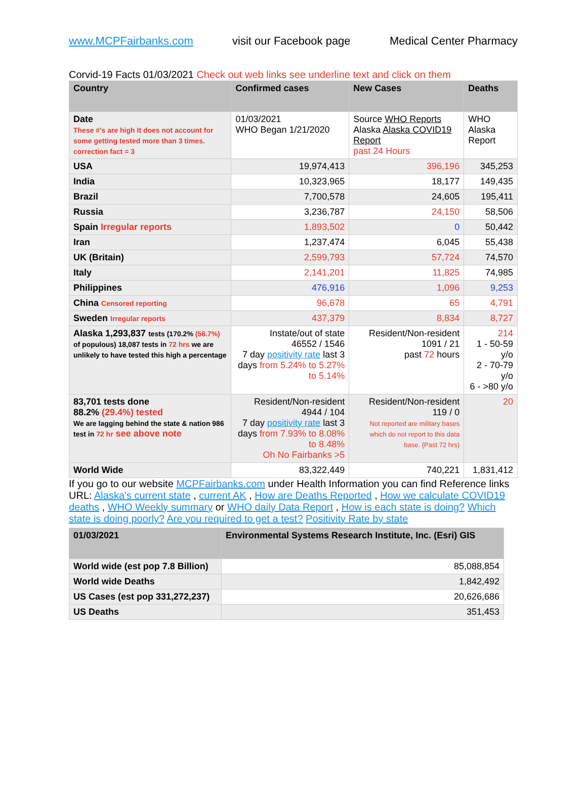www.MCPFairbanks.com visit our Facebook page Medical Center Pharmacy
Corvid-19 Facts 01/03/2021 Check out web links see underline text and click on them
| Country | Confirmed cases | New Cases | Deaths |
| --- | --- | --- | --- |
| Date These #'s are high It does not account for some getting tested more than 3 times. correction fact = 3 | 01/03/2021 WHO Began 1/21/2020 | Source WHO Reports Alaska Alaska COVID19 Report past 24 Hours | WHO Alaska Report |
| USA | 19,974,413 | 396,196 | 345,253 |
| India | 10,323,965 | 18,177 | 149,435 |
| Brazil | 7,700,578 | 24,605 | 195,411 |
| Russia | 3,236,787 | 24,150 | 58,506 |
| Spain Irregular reports | 1,893,502 | 0 | 50,442 |
| Iran | 1,237,474 | 6,045 | 55,438 |
| UK (Britain) | 2,599,793 | 57,724 | 74,570 |
| Italy | 2,141,201 | 11,825 | 74,985 |
| Philippines | 476,916 | 1,096 | 9,253 |
| China Censored reporting | 96,678 | 65 | 4,791 |
| Sweden Irregular reports | 437,379 | 8,834 | 8,727 |
| Alaska 1,293,837 tests (170.2% (56.7%) of populous) 18,087 tests in 72 hrs we are unlikely to have tested this high a percentage | Instate/out of state 46552 / 1546 7 day positivity rate last 3 days from 5.24% to 5.27% to 5.14% | Resident/Non-resident 1091 / 21 past 72 hours | 214 1 - 50-59 y/o 2 - 70-79 y/o 6 - >80 y/o |
| 83,701 tests done 88.2% (29.4%) tested We are lagging behind the state & nation 986 test in 72 hr see above note | Resident/Non-resident 4944 / 104 7 day positivity rate last 3 days from 7.93% to 8.08% to 8.48% Oh No Fairbanks >5 | Resident/Non-resident 119 / 0 Not reported are military bases which do not report to this data base. {Past 72 hrs) | 20 |
| World Wide | 83,322,449 | 740,221 | 1,831,412 |
If you go to our website MCPFairbanks.com under Health Information you can find Reference links URL: Alaska's current state , current AK , How are Deaths Reported , How we calculate COVID19 deaths , WHO Weekly summary or WHO daily Data Report , How is each state is doing? Which state is doing poorly? Are you required to get a test? Positivity Rate by state
| 01/03/2021 | Environmental Systems Research Institute, Inc. (Esri) GIS |
| --- | --- |
| World wide (est pop 7.8 Billion) | 85,088,854 |
| World wide Deaths | 1,842,492 |
| US Cases (est pop 331,272,237) | 20,626,686 |
| US Deaths | 351,453 |